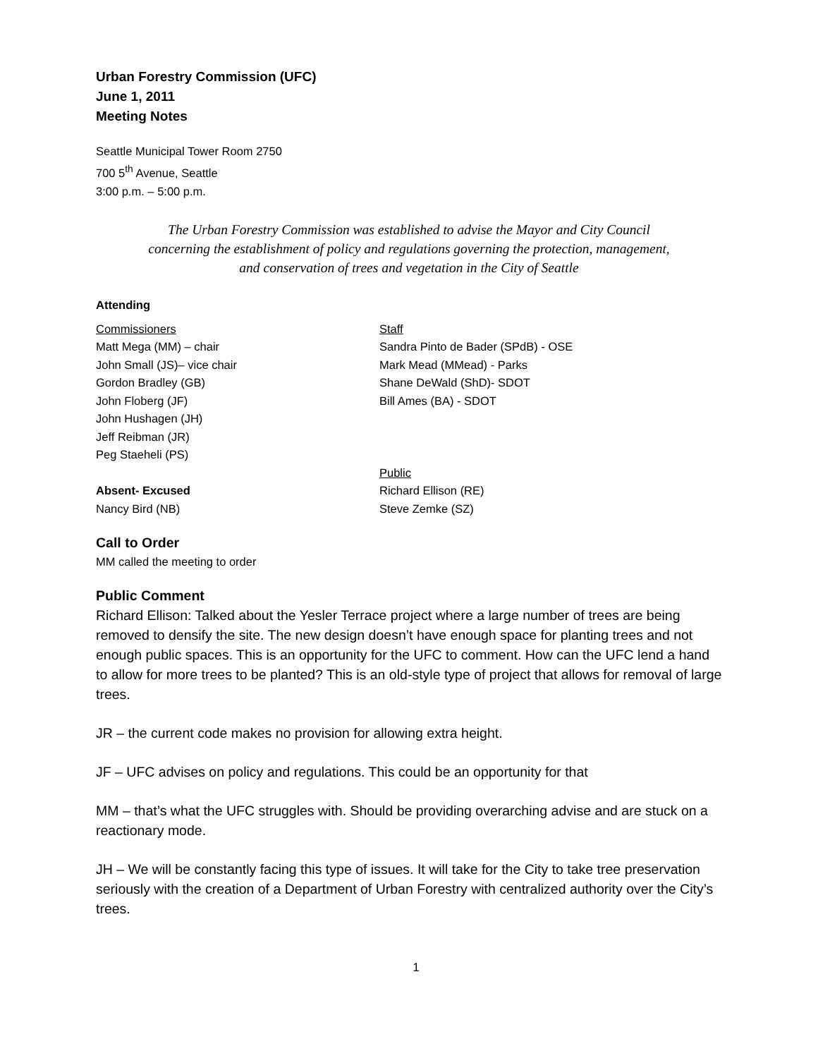Urban Forestry Commission (UFC)
June 1, 2011
Meeting Notes
Seattle Municipal Tower Room 2750
700 5<sup>th</sup> Avenue, Seattle
3:00 p.m. – 5:00 p.m.
The Urban Forestry Commission was established to advise the Mayor and City Council
concerning the establishment of policy and regulations governing the protection, management,
and conservation of trees and vegetation in the City of Seattle
Attending
Commissioners
Matt Mega (MM) – chair
John Small (JS)– vice chair
Gordon Bradley (GB)
John Floberg (JF)
John Hushagen (JH)
Jeff Reibman (JR)
Peg Staeheli (PS)
Absent- Excused
Nancy Bird (NB)
Staff
Sandra Pinto de Bader (SPdB) - OSE
Mark Mead (MMead) - Parks
Shane DeWald (ShD)- SDOT
Bill Ames (BA) - SDOT
Public
Richard Ellison (RE)
Steve Zemke (SZ)
Call to Order
MM called the meeting to order
Public Comment
Richard Ellison: Talked about the Yesler Terrace project where a large number of trees are being removed to densify the site. The new design doesn’t have enough space for planting trees and not enough public spaces. This is an opportunity for the UFC to comment. How can the UFC lend a hand to allow for more trees to be planted? This is an old-style type of project that allows for removal of large trees.
JR – the current code makes no provision for allowing extra height.
JF – UFC advises on policy and regulations. This could be an opportunity for that
MM – that’s what the UFC struggles with. Should be providing overarching advise and are stuck on a reactionary mode.
JH – We will be constantly facing this type of issues. It will take for the City to take tree preservation seriously with the creation of a Department of Urban Forestry with centralized authority over the City’s trees.
1